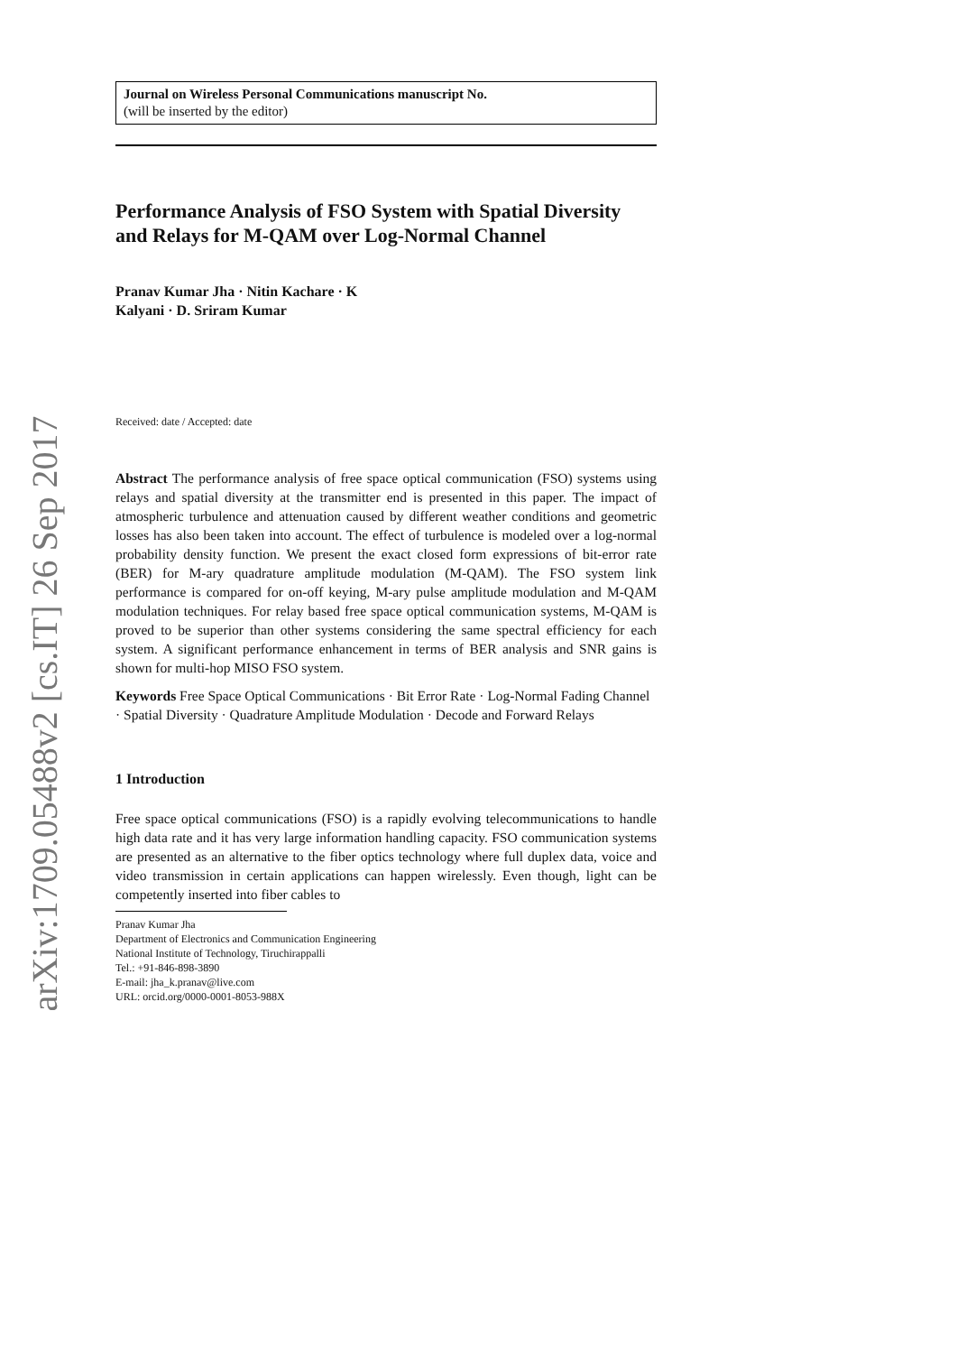arXiv:1709.05488v2 [cs.IT] 26 Sep 2017
Journal on Wireless Personal Communications manuscript No.
(will be inserted by the editor)
Performance Analysis of FSO System with Spatial Diversity and Relays for M-QAM over Log-Normal Channel
Pranav Kumar Jha · Nitin Kachare · K
Kalyani · D. Sriram Kumar
Received: date / Accepted: date
Abstract The performance analysis of free space optical communication (FSO) systems using relays and spatial diversity at the transmitter end is presented in this paper. The impact of atmospheric turbulence and attenuation caused by different weather conditions and geometric losses has also been taken into account. The effect of turbulence is modeled over a log-normal probability density function. We present the exact closed form expressions of bit-error rate (BER) for M-ary quadrature amplitude modulation (M-QAM). The FSO system link performance is compared for on-off keying, M-ary pulse amplitude modulation and M-QAM modulation techniques. For relay based free space optical communication systems, M-QAM is proved to be superior than other systems considering the same spectral efficiency for each system. A significant performance enhancement in terms of BER analysis and SNR gains is shown for multi-hop MISO FSO system.
Keywords Free Space Optical Communications · Bit Error Rate · Log-Normal Fading Channel · Spatial Diversity · Quadrature Amplitude Modulation · Decode and Forward Relays
1 Introduction
Free space optical communications (FSO) is a rapidly evolving telecommunications to handle high data rate and it has very large information handling capacity. FSO communication systems are presented as an alternative to the fiber optics technology where full duplex data, voice and video transmission in certain applications can happen wirelessly. Even though, light can be competently inserted into fiber cables to
Pranav Kumar Jha
Department of Electronics and Communication Engineering
National Institute of Technology, Tiruchirappalli
Tel.: +91-846-898-3890
E-mail: jha_k.pranav@live.com
URL: orcid.org/0000-0001-8053-988X